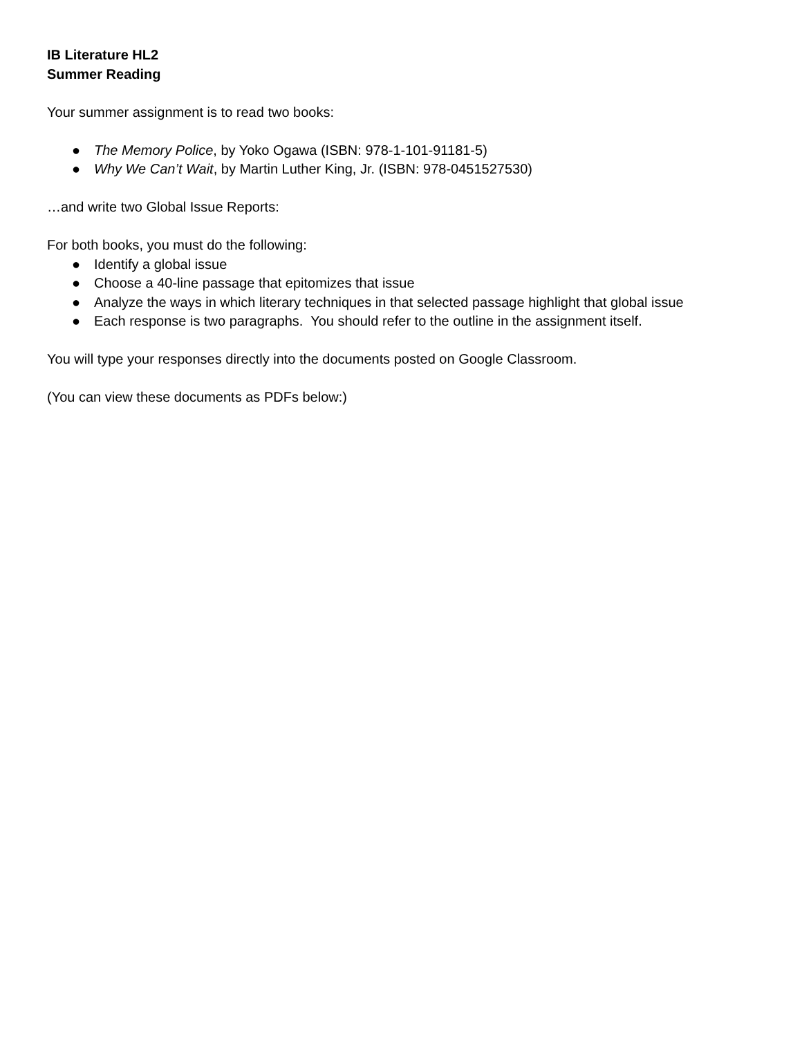IB Literature HL2
Summer Reading
Your summer assignment is to read two books:
● The Memory Police, by Yoko Ogawa (ISBN: 978-1-101-91181-5)
● Why We Can’t Wait, by Martin Luther King, Jr. (ISBN: 978-0451527530)
…and write two Global Issue Reports:
For both books, you must do the following:
● Identify a global issue
● Choose a 40-line passage that epitomizes that issue
● Analyze the ways in which literary techniques in that selected passage highlight that global issue
● Each response is two paragraphs. You should refer to the outline in the assignment itself.
You will type your responses directly into the documents posted on Google Classroom.
(You can view these documents as PDFs below:)